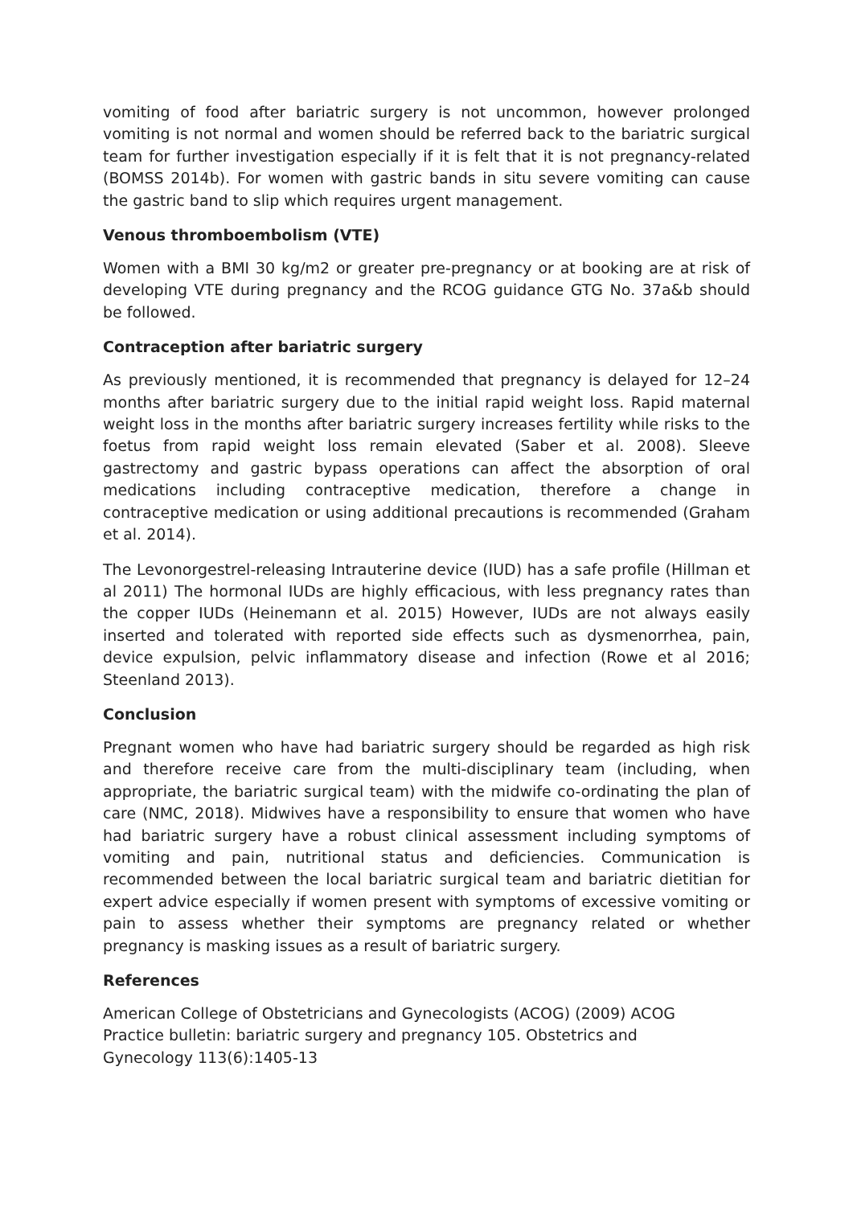vomiting of food after bariatric surgery is not uncommon, however prolonged vomiting is not normal and women should be referred back to the bariatric surgical team for further investigation especially if it is felt that it is not pregnancy-related (BOMSS 2014b). For women with gastric bands in situ severe vomiting can cause the gastric band to slip which requires urgent management.
Venous thromboembolism (VTE)
Women with a BMI 30 kg/m2 or greater pre-pregnancy or at booking are at risk of developing VTE during pregnancy and the RCOG guidance GTG No. 37a&b should be followed.
Contraception after bariatric surgery
As previously mentioned, it is recommended that pregnancy is delayed for 12–24 months after bariatric surgery due to the initial rapid weight loss. Rapid maternal weight loss in the months after bariatric surgery increases fertility while risks to the foetus from rapid weight loss remain elevated (Saber et al. 2008). Sleeve gastrectomy and gastric bypass operations can affect the absorption of oral medications including contraceptive medication, therefore a change in contraceptive medication or using additional precautions is recommended (Graham et al. 2014).
The Levonorgestrel-releasing Intrauterine device (IUD) has a safe profile (Hillman et al 2011) The hormonal IUDs are highly efficacious, with less pregnancy rates than the copper IUDs (Heinemann et al. 2015) However, IUDs are not always easily inserted and tolerated with reported side effects such as dysmenorrhea, pain, device expulsion, pelvic inflammatory disease and infection (Rowe et al 2016; Steenland 2013).
Conclusion
Pregnant women who have had bariatric surgery should be regarded as high risk and therefore receive care from the multi-disciplinary team (including, when appropriate, the bariatric surgical team) with the midwife co-ordinating the plan of care (NMC, 2018). Midwives have a responsibility to ensure that women who have had bariatric surgery have a robust clinical assessment including symptoms of vomiting and pain, nutritional status and deficiencies. Communication is recommended between the local bariatric surgical team and bariatric dietitian for expert advice especially if women present with symptoms of excessive vomiting or pain to assess whether their symptoms are pregnancy related or whether pregnancy is masking issues as a result of bariatric surgery.
References
American College of Obstetricians and Gynecologists (ACOG) (2009) ACOG
Practice bulletin: bariatric surgery and pregnancy 105. Obstetrics and
Gynecology 113(6):1405-13